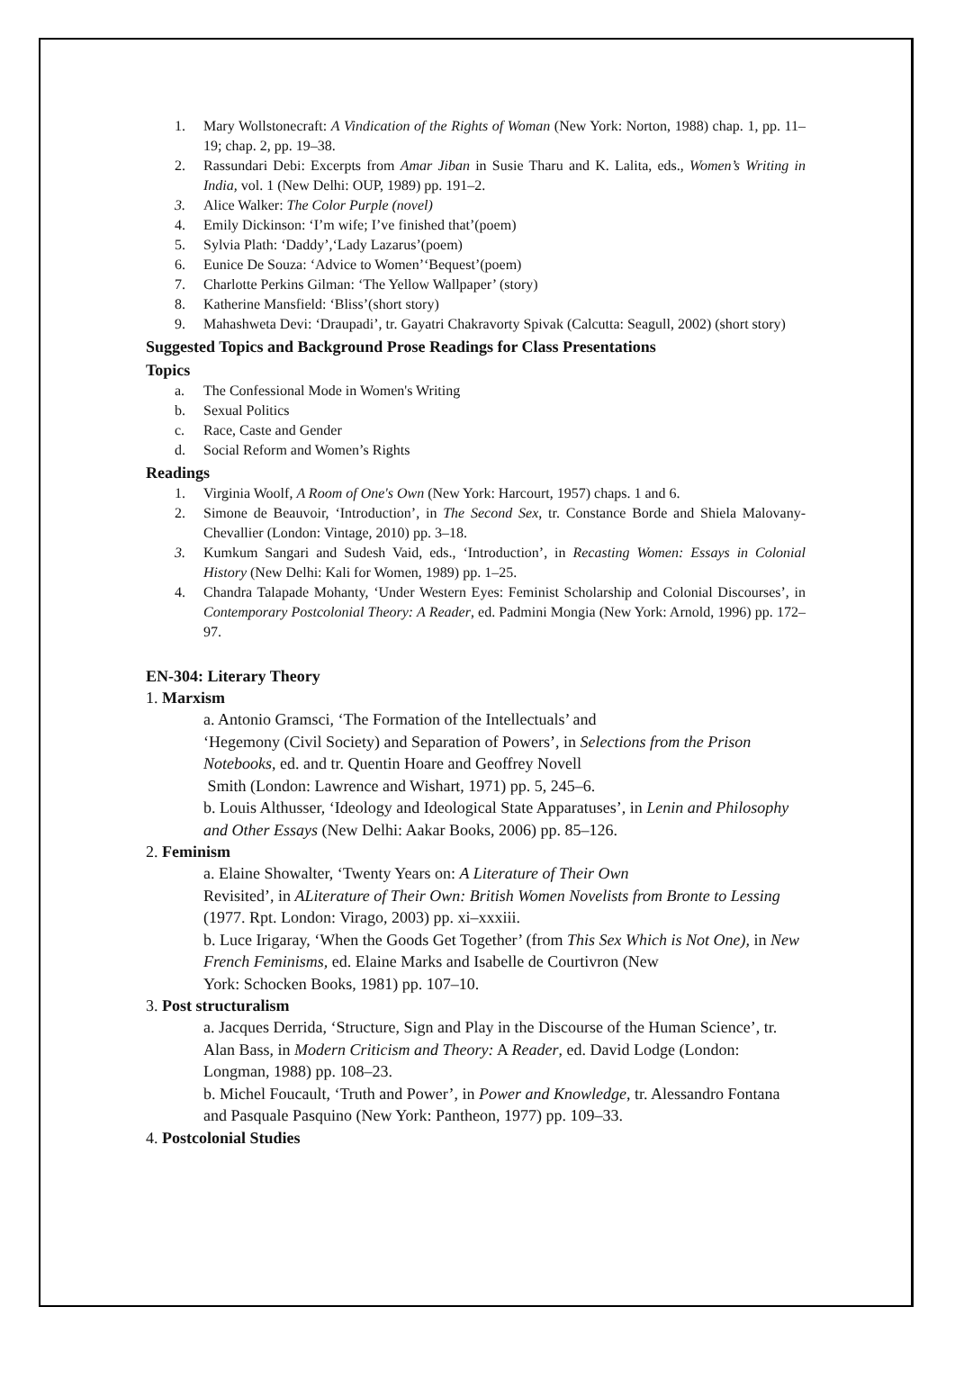1. Mary Wollstonecraft: A Vindication of the Rights of Woman (New York: Norton, 1988) chap. 1, pp. 11–19; chap. 2, pp. 19–38.
2. Rassundari Debi: Excerpts from Amar Jiban in Susie Tharu and K. Lalita, eds., Women’s Writing in India, vol. 1 (New Delhi: OUP, 1989) pp. 191–2.
3. Alice Walker: The Color Purple (novel)
4. Emily Dickinson: ‘I’m wife; I’ve finished that’(poem)
5. Sylvia Plath: ‘Daddy’,‘Lady Lazarus’(poem)
6. Eunice De Souza: ‘Advice to Women’‘Bequest’(poem)
7. Charlotte Perkins Gilman: ‘The Yellow Wallpaper’ (story)
8. Katherine Mansfield: ‘Bliss’(short story)
9. Mahashweta Devi: ‘Draupadi’, tr. Gayatri Chakravorty Spivak (Calcutta: Seagull, 2002) (short story)
Suggested Topics and Background Prose Readings for Class Presentations
Topics
a. The Confessional Mode in Women's Writing
b. Sexual Politics
c. Race, Caste and Gender
d. Social Reform and Women’s Rights
Readings
1. Virginia Woolf, A Room of One's Own (New York: Harcourt, 1957) chaps. 1 and 6.
2. Simone de Beauvoir, ‘Introduction’, in The Second Sex, tr. Constance Borde and Shiela Malovany-Chevallier (London: Vintage, 2010) pp. 3–18.
3. Kumkum Sangari and Sudesh Vaid, eds., ‘Introduction’, in Recasting Women: Essays in Colonial History (New Delhi: Kali for Women, 1989) pp. 1–25.
4. Chandra Talapade Mohanty, ‘Under Western Eyes: Feminist Scholarship and Colonial Discourses’, in Contemporary Postcolonial Theory: A Reader, ed. Padmini Mongia (New York: Arnold, 1996) pp. 172–97.
EN-304: Literary Theory
1. Marxism
a. Antonio Gramsci, ‘The Formation of the Intellectuals’ and
‘Hegemony (Civil Society) and Separation of Powers’, in Selections from the Prison Notebooks, ed. and tr. Quentin Hoare and Geoffrey Novell
Smith (London: Lawrence and Wishart, 1971) pp. 5, 245–6.
b. Louis Althusser, ‘Ideology and Ideological State Apparatuses’, in Lenin and Philosophy and Other Essays (New Delhi: Aakar Books, 2006) pp. 85–126.
2. Feminism
a. Elaine Showalter, ‘Twenty Years on: A Literature of Their Own
Revisited’, in ALiterature of Their Own: British Women Novelists from Bronte to Lessing (1977. Rpt. London: Virago, 2003) pp. xi–xxxiii.
b. Luce Irigaray, ‘When the Goods Get Together’ (from This Sex Which is Not One), in New French Feminisms, ed. Elaine Marks and Isabelle de Courtivron (New
York: Schocken Books, 1981) pp. 107–10.
3. Post structuralism
a. Jacques Derrida, ‘Structure, Sign and Play in the Discourse of the Human Science’, tr. Alan Bass, in Modern Criticism and Theory: A Reader, ed. David Lodge (London: Longman, 1988) pp. 108–23.
b. Michel Foucault, ‘Truth and Power’, in Power and Knowledge, tr. Alessandro Fontana and Pasquale Pasquino (New York: Pantheon, 1977) pp. 109–33.
4. Postcolonial Studies